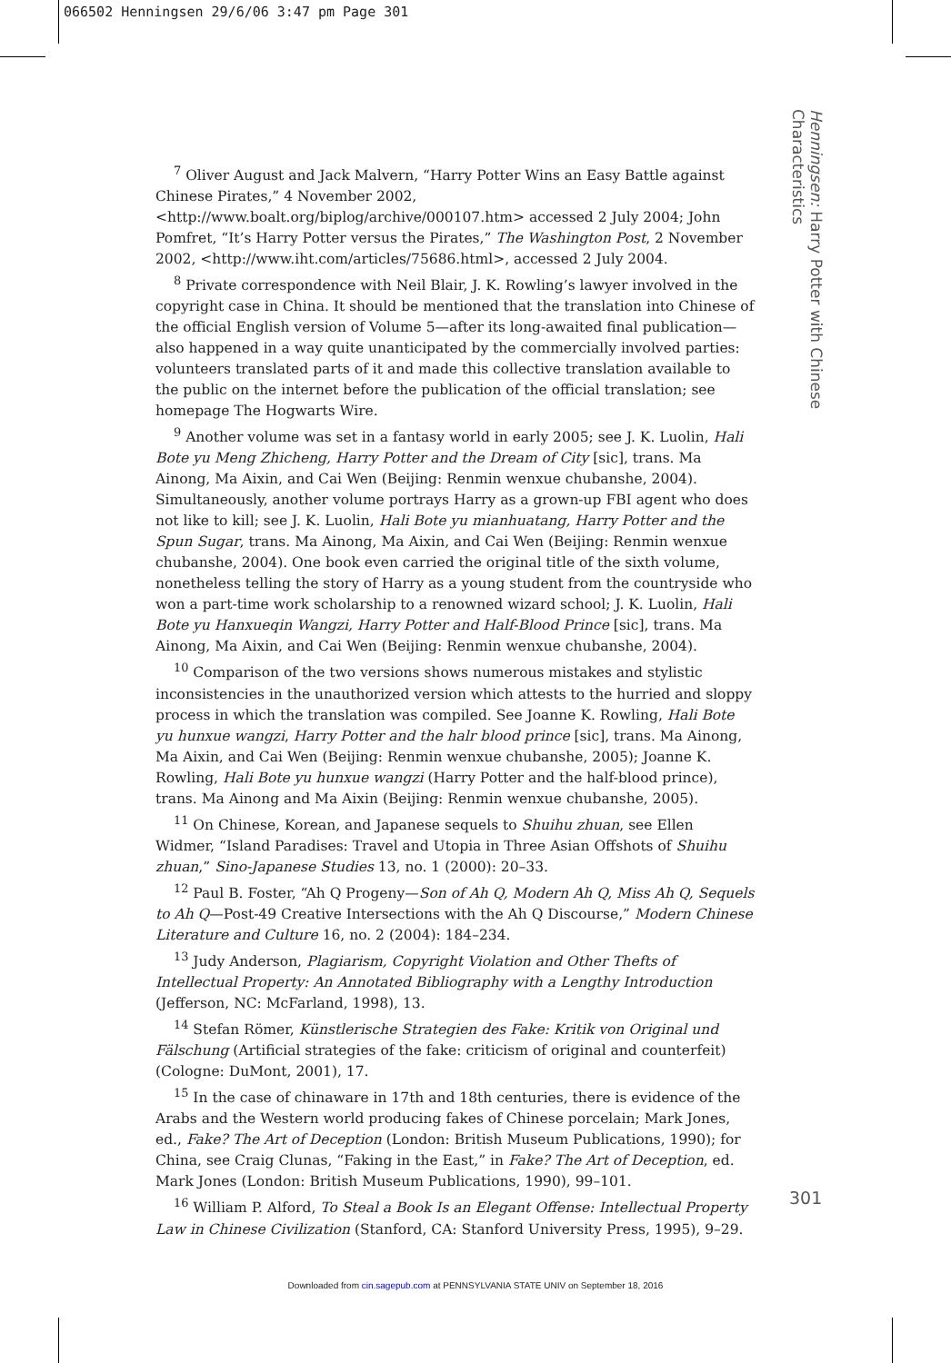066502 Henningsen 29/6/06 3:47 pm Page 301
Henningsen: Harry Potter with Chinese Characteristics
<sup>7</sup> Oliver August and Jack Malvern, “Harry Potter Wins an Easy Battle against Chinese Pirates,” 4 November 2002, <http://www.boalt.org/biplog/archive/000107.htm> accessed 2 July 2004; John Pomfret, “It’s Harry Potter versus the Pirates,” The Washington Post, 2 November 2002, <http://www.iht.com/articles/75686.html>, accessed 2 July 2004.
<sup>8</sup> Private correspondence with Neil Blair, J. K. Rowling’s lawyer involved in the copyright case in China. It should be mentioned that the translation into Chinese of the official English version of Volume 5—after its long-awaited final publication—also happened in a way quite unanticipated by the commercially involved parties: volunteers translated parts of it and made this collective translation available to the public on the internet before the publication of the official translation; see homepage The Hogwarts Wire.
<sup>9</sup> Another volume was set in a fantasy world in early 2005; see J. K. Luolin, Hali Bote yu Meng Zhicheng, Harry Potter and the Dream of City [sic], trans. Ma Ainong, Ma Aixin, and Cai Wen (Beijing: Renmin wenxue chubanshe, 2004). Simultaneously, another volume portrays Harry as a grown-up FBI agent who does not like to kill; see J. K. Luolin, Hali Bote yu mianhuatang, Harry Potter and the Spun Sugar, trans. Ma Ainong, Ma Aixin, and Cai Wen (Beijing: Renmin wenxue chubanshe, 2004). One book even carried the original title of the sixth volume, nonetheless telling the story of Harry as a young student from the countryside who won a part-time work scholarship to a renowned wizard school; J. K. Luolin, Hali Bote yu Hanxueqin Wangzi, Harry Potter and Half-Blood Prince [sic], trans. Ma Ainong, Ma Aixin, and Cai Wen (Beijing: Renmin wenxue chubanshe, 2004).
<sup>10</sup> Comparison of the two versions shows numerous mistakes and stylistic inconsistencies in the unauthorized version which attests to the hurried and sloppy process in which the translation was compiled. See Joanne K. Rowling, Hali Bote yu hunxue wangzi, Harry Potter and the halr blood prince [sic], trans. Ma Ainong, Ma Aixin, and Cai Wen (Beijing: Renmin wenxue chubanshe, 2005); Joanne K. Rowling, Hali Bote yu hunxue wangzi (Harry Potter and the half-blood prince), trans. Ma Ainong and Ma Aixin (Beijing: Renmin wenxue chubanshe, 2005).
<sup>11</sup> On Chinese, Korean, and Japanese sequels to Shuihu zhuan, see Ellen Widmer, “Island Paradises: Travel and Utopia in Three Asian Offshots of Shuihu zhuan,” Sino-Japanese Studies 13, no. 1 (2000): 20–33.
<sup>12</sup> Paul B. Foster, “Ah Q Progeny—Son of Ah Q, Modern Ah Q, Miss Ah Q, Sequels to Ah Q—Post-49 Creative Intersections with the Ah Q Discourse,” Modern Chinese Literature and Culture 16, no. 2 (2004): 184–234.
<sup>13</sup> Judy Anderson, Plagiarism, Copyright Violation and Other Thefts of Intellectual Property: An Annotated Bibliography with a Lengthy Introduction (Jefferson, NC: McFarland, 1998), 13.
<sup>14</sup> Stefan Römer, Künstlerische Strategien des Fake: Kritik von Original und Fälschung (Artificial strategies of the fake: criticism of original and counterfeit) (Cologne: DuMont, 2001), 17.
<sup>15</sup> In the case of chinaware in 17th and 18th centuries, there is evidence of the Arabs and the Western world producing fakes of Chinese porcelain; Mark Jones, ed., Fake? The Art of Deception (London: British Museum Publications, 1990); for China, see Craig Clunas, “Faking in the East,” in Fake? The Art of Deception, ed. Mark Jones (London: British Museum Publications, 1990), 99–101.
<sup>16</sup> William P. Alford, To Steal a Book Is an Elegant Offense: Intellectual Property Law in Chinese Civilization (Stanford, CA: Stanford University Press, 1995), 9–29.
301
Downloaded from cin.sagepub.com at PENNSYLVANIA STATE UNIV on September 18, 2016